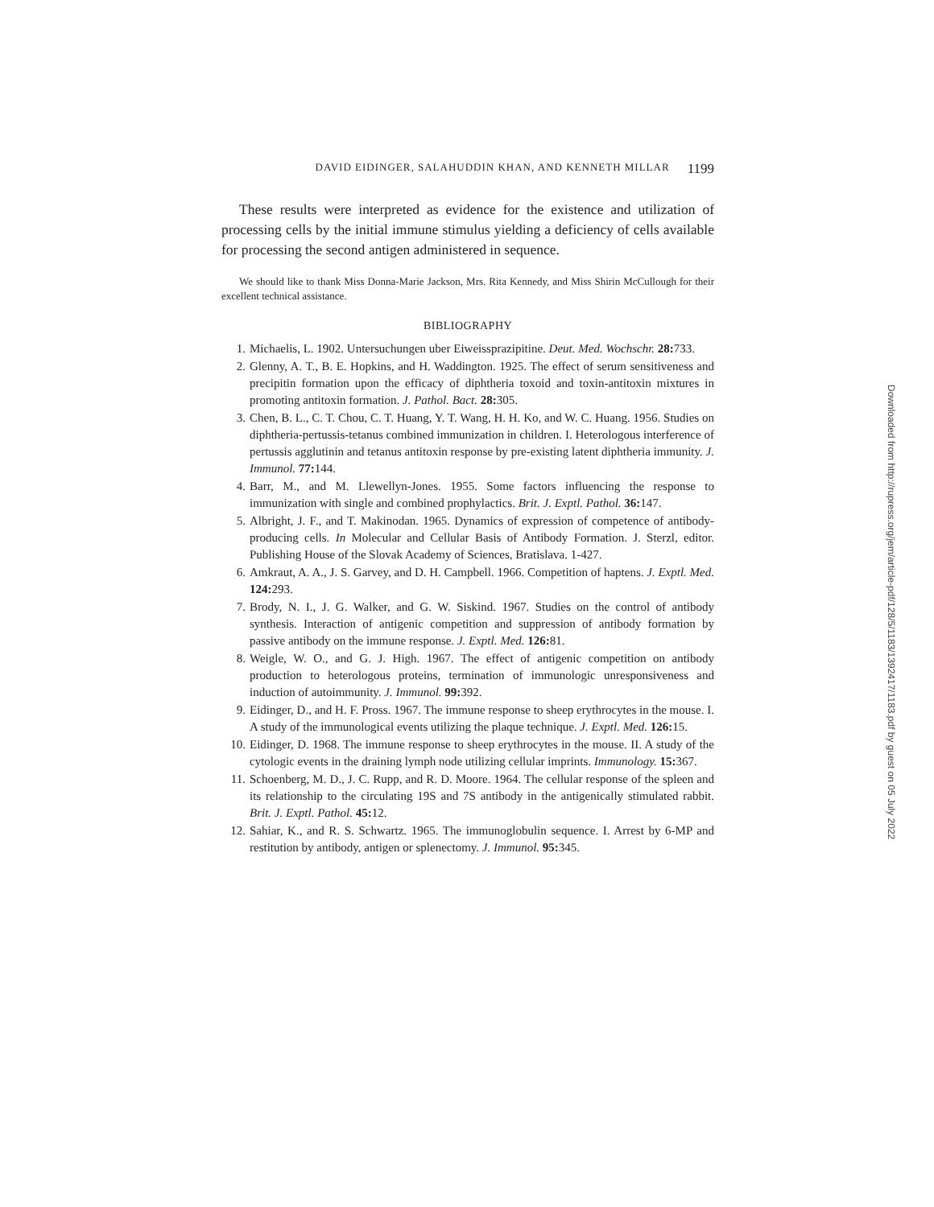DAVID EIDINGER, SALAHUDDIN KHAN, AND KENNETH MILLAR 1199
These results were interpreted as evidence for the existence and utilization of processing cells by the initial immune stimulus yielding a deficiency of cells available for processing the second antigen administered in sequence.
We should like to thank Miss Donna-Marie Jackson, Mrs. Rita Kennedy, and Miss Shirin McCullough for their excellent technical assistance.
BIBLIOGRAPHY
1. Michaelis, L. 1902. Untersuchungen uber Eiweissprazipitine. Deut. Med. Wochschr. 28: 733.
2. Glenny, A. T., B. E. Hopkins, and H. Waddington. 1925. The effect of serum sensitiveness and precipitin formation upon the efficacy of diphtheria toxoid and toxin-antitoxin mixtures in promoting antitoxin formation. J. Pathol. Bact. 28: 305.
3. Chen, B. L., C. T. Chou, C. T. Huang, Y. T. Wang, H. H. Ko, and W. C. Huang. 1956. Studies on diphtheria-pertussis-tetanus combined immunization in children. I. Heterologous interference of pertussis agglutinin and tetanus antitoxin response by pre-existing latent diphtheria immunity. J. Immunol. 77: 144.
4. Barr, M., and M. Llewellyn-Jones. 1955. Some factors influencing the response to immunization with single and combined prophylactics. Brit. J. Exptl. Pathol. 36: 147.
5. Albright, J. F., and T. Makinodan. 1965. Dynamics of expression of competence of antibody-producing cells. In Molecular and Cellular Basis of Antibody Formation. J. Sterzl, editor. Publishing House of the Slovak Academy of Sciences, Bratislava. 1-427.
6. Amkraut, A. A., J. S. Garvey, and D. H. Campbell. 1966. Competition of haptens. J. Exptl. Med. 124: 293.
7. Brody, N. I., J. G. Walker, and G. W. Siskind. 1967. Studies on the control of antibody synthesis. Interaction of antigenic competition and suppression of antibody formation by passive antibody on the immune response. J. Exptl. Med. 126: 81.
8. Weigle, W. O., and G. J. High. 1967. The effect of antigenic competition on antibody production to heterologous proteins, termination of immunologic unresponsiveness and induction of autoimmunity. J. Immunol. 99: 392.
9. Eidinger, D., and H. F. Pross. 1967. The immune response to sheep erythrocytes in the mouse. I. A study of the immunological events utilizing the plaque technique. J. Exptl. Med. 126: 15.
10. Eidinger, D. 1968. The immune response to sheep erythrocytes in the mouse. II. A study of the cytologic events in the draining lymph node utilizing cellular imprints. Immunology. 15: 367.
11. Schoenberg, M. D., J. C. Rupp, and R. D. Moore. 1964. The cellular response of the spleen and its relationship to the circulating 19S and 7S antibody in the antigenically stimulated rabbit. Brit. J. Exptl. Pathol. 45: 12.
12. Sahiar, K., and R. S. Schwartz. 1965. The immunoglobulin sequence. I. Arrest by 6-MP and restitution by antibody, antigen or splenectomy. J. Immunol. 95: 345.
Downloaded from http://rupress.org/jem/article-pdf/128/5/1183/1392417/1183.pdf by guest on 05 July 2022